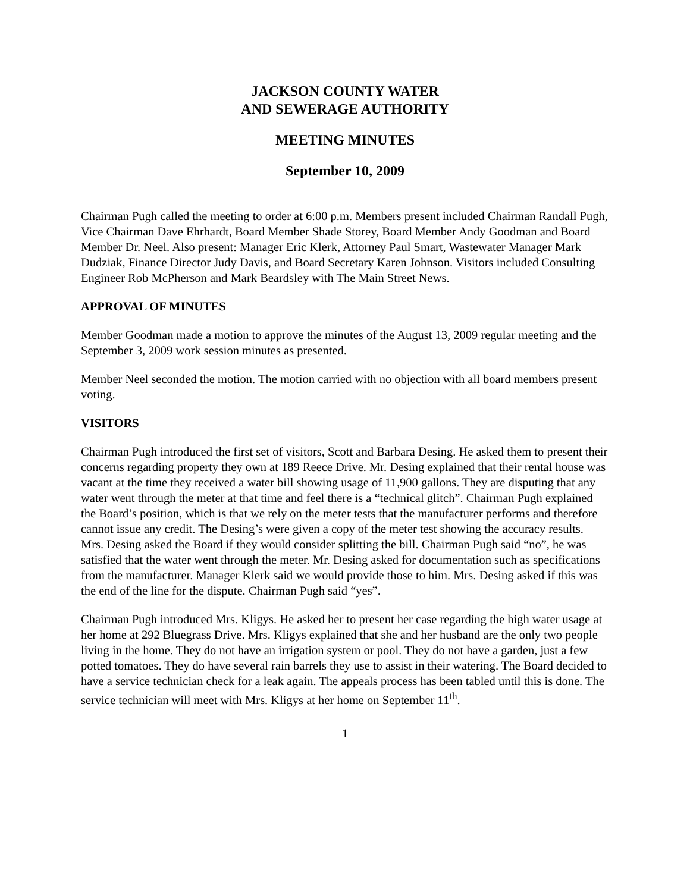JACKSON COUNTY WATER
AND SEWERAGE AUTHORITY
MEETING MINUTES
September 10, 2009
Chairman Pugh called the meeting to order at 6:00 p.m. Members present included Chairman Randall Pugh, Vice Chairman Dave Ehrhardt, Board Member Shade Storey, Board Member Andy Goodman and Board Member Dr. Neel. Also present: Manager Eric Klerk, Attorney Paul Smart, Wastewater Manager Mark Dudziak, Finance Director Judy Davis, and Board Secretary Karen Johnson. Visitors included Consulting Engineer Rob McPherson and Mark Beardsley with The Main Street News.
APPROVAL OF MINUTES
Member Goodman made a motion to approve the minutes of the August 13, 2009 regular meeting and the September 3, 2009 work session minutes as presented.
Member Neel seconded the motion. The motion carried with no objection with all board members present voting.
VISITORS
Chairman Pugh introduced the first set of visitors, Scott and Barbara Desing. He asked them to present their concerns regarding property they own at 189 Reece Drive. Mr. Desing explained that their rental house was vacant at the time they received a water bill showing usage of 11,900 gallons. They are disputing that any water went through the meter at that time and feel there is a “technical glitch”. Chairman Pugh explained the Board’s position, which is that we rely on the meter tests that the manufacturer performs and therefore cannot issue any credit. The Desing’s were given a copy of the meter test showing the accuracy results. Mrs. Desing asked the Board if they would consider splitting the bill. Chairman Pugh said “no”, he was satisfied that the water went through the meter. Mr. Desing asked for documentation such as specifications from the manufacturer. Manager Klerk said we would provide those to him. Mrs. Desing asked if this was the end of the line for the dispute. Chairman Pugh said “yes”.
Chairman Pugh introduced Mrs. Kligys. He asked her to present her case regarding the high water usage at her home at 292 Bluegrass Drive. Mrs. Kligys explained that she and her husband are the only two people living in the home. They do not have an irrigation system or pool. They do not have a garden, just a few potted tomatoes. They do have several rain barrels they use to assist in their watering. The Board decided to have a service technician check for a leak again. The appeals process has been tabled until this is done. The service technician will meet with Mrs. Kligys at her home on September 11<sup>th</sup>.
1